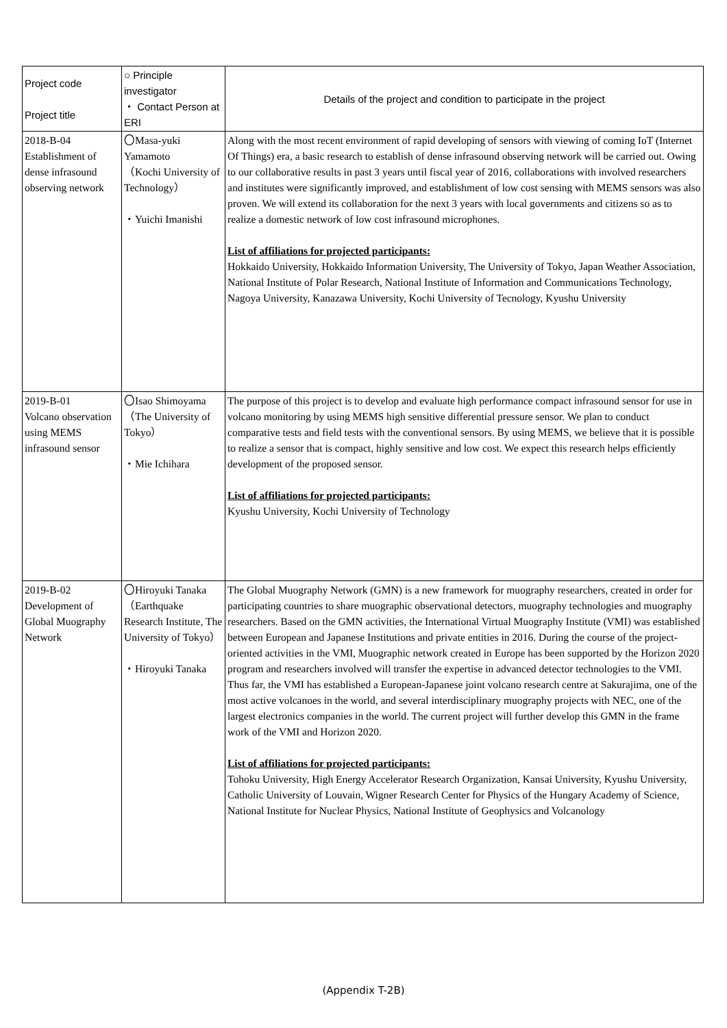| Project code Project title | ○ Principle investigator ・ Contact Person at ERI | Details of the project and condition to participate in the project |
| --- | --- | --- |
| 2018-B-04 Establishment of dense infrasound observing network | 〇Masa-yuki Yamamoto （Kochi University of Technology） ・Yuichi Imanishi | Along with the most recent environment of rapid developing of sensors with viewing of coming IoT (Internet Of Things) era, a basic research to establish of dense infrasound observing network will be carried out. Owing to our collaborative results in past 3 years until fiscal year of 2016, collaborations with involved researchers and institutes were significantly improved, and establishment of low cost sensing with MEMS sensors was also proven. We will extend its collaboration for the next 3 years with local governments and citizens so as to realize a domestic network of low cost infrasound microphones. List of affiliations for projected participants: Hokkaido University, Hokkaido Information University, The University of Tokyo, Japan Weather Association, National Institute of Polar Research, National Institute of Information and Communications Technology, Nagoya University, Kanazawa University, Kochi University of Tecnology, Kyushu University |
| 2019-B-01 Volcano observation using MEMS infrasound sensor | 〇Isao Shimoyama（The University of Tokyo） ・Mie Ichihara | The purpose of this project is to develop and evaluate high performance compact infrasound sensor for use in volcano monitoring by using MEMS high sensitive differential pressure sensor. We plan to conduct comparative tests and field tests with the conventional sensors. By using MEMS, we believe that it is possible to realize a sensor that is compact, highly sensitive and low cost. We expect this research helps efficiently development of the proposed sensor. List of affiliations for projected participants: Kyushu University, Kochi University of Technology |
| 2019-B-02 Development of Global Muography Network | 〇Hiroyuki Tanaka（Earthquake Research Institute, The University of Tokyo） ・Hiroyuki Tanaka | The Global Muography Network (GMN) is a new framework for muography researchers, created in order for participating countries to share muographic observational detectors, muography technologies and muography researchers. Based on the GMN activities, the International Virtual Muography Institute (VMI) was established between European and Japanese Institutions and private entities in 2016. During the course of the project-oriented activities in the VMI, Muographic network created in Europe has been supported by the Horizon 2020 program and researchers involved will transfer the expertise in advanced detector technologies to the VMI. Thus far, the VMI has established a European-Japanese joint volcano research centre at Sakurajima, one of the most active volcanoes in the world, and several interdisciplinary muography projects with NEC, one of the largest electronics companies in the world. The current project will further develop this GMN in the frame work of the VMI and Horizon 2020. List of affiliations for projected participants: Tohoku University, High Energy Accelerator Research Organization, Kansai University, Kyushu University, Catholic University of Louvain, Wigner Research Center for Physics of the Hungary Academy of Science, National Institute for Nuclear Physics, National Institute of Geophysics and Volcanology |
(Appendix T-2B)